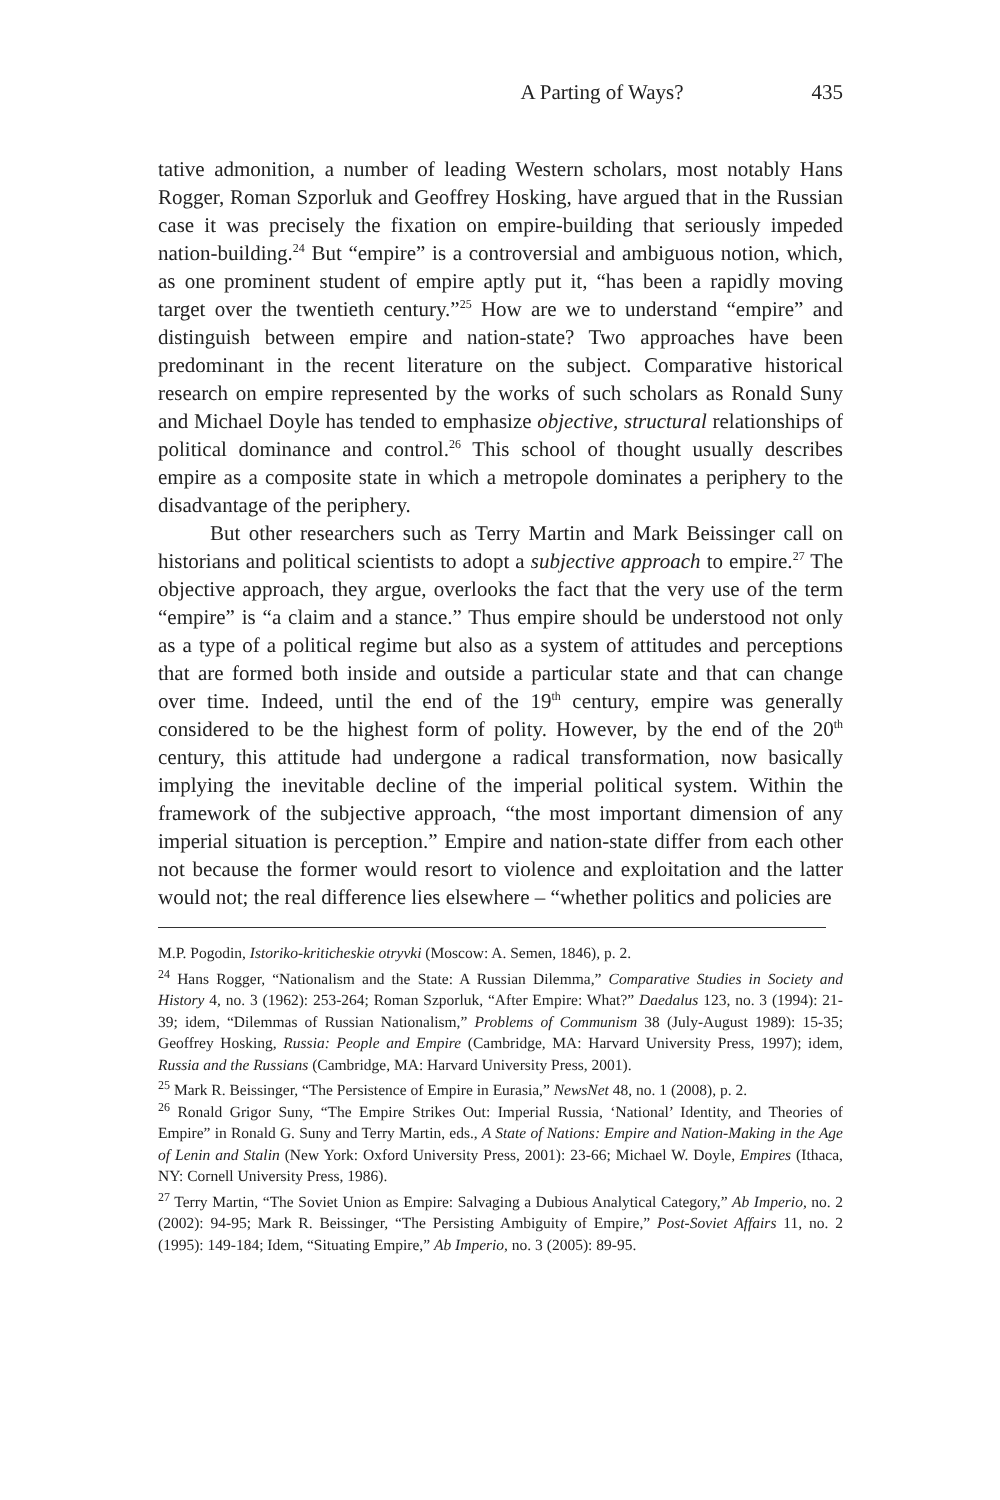A Parting of Ways? 435
tative admonition, a number of leading Western scholars, most notably Hans Rogger, Roman Szporluk and Geoffrey Hosking, have argued that in the Russian case it was precisely the fixation on empire-building that seriously impeded nation-building.<sup>24</sup> But “empire” is a controversial and ambiguous notion, which, as one prominent student of empire aptly put it, “has been a rapidly moving target over the twentieth century.”<sup>25</sup> How are we to understand “empire” and distinguish between empire and nation-state? Two approaches have been predominant in the recent literature on the subject. Comparative historical research on empire represented by the works of such scholars as Ronald Suny and Michael Doyle has tended to emphasize objective, structural relationships of political dominance and control.<sup>26</sup> This school of thought usually describes empire as a composite state in which a metropole dominates a periphery to the disadvantage of the periphery.
But other researchers such as Terry Martin and Mark Beissinger call on historians and political scientists to adopt a subjective approach to empire.<sup>27</sup> The objective approach, they argue, overlooks the fact that the very use of the term “empire” is “a claim and a stance.” Thus empire should be understood not only as a type of a political regime but also as a system of attitudes and perceptions that are formed both inside and outside a particular state and that can change over time. Indeed, until the end of the 19<sup>th</sup> century, empire was generally considered to be the highest form of polity. However, by the end of the 20<sup>th</sup> century, this attitude had undergone a radical transformation, now basically implying the inevitable decline of the imperial political system. Within the framework of the subjective approach, “the most important dimension of any imperial situation is perception.” Empire and nation-state differ from each other not because the former would resort to violence and exploitation and the latter would not; the real difference lies elsewhere – “whether politics and policies are
M.P. Pogodin, Istoriko-kriticheskie otryvki (Moscow: A. Semen, 1846), p. 2.
<sup>24</sup> Hans Rogger, “Nationalism and the State: A Russian Dilemma,” Comparative Studies in Society and History 4, no. 3 (1962): 253-264; Roman Szporluk, “After Empire: What?” Daedalus 123, no. 3 (1994): 21-39; idem, “Dilemmas of Russian Nationalism,” Problems of Communism 38 (July-August 1989): 15-35; Geoffrey Hosking, Russia: People and Empire (Cambridge, MA: Harvard University Press, 1997); idem, Russia and the Russians (Cambridge, MA: Harvard University Press, 2001).
<sup>25</sup> Mark R. Beissinger, “The Persistence of Empire in Eurasia,” NewsNet 48, no. 1 (2008), p. 2.
<sup>26</sup> Ronald Grigor Suny, “The Empire Strikes Out: Imperial Russia, ‘National’ Identity, and Theories of Empire” in Ronald G. Suny and Terry Martin, eds., A State of Nations: Empire and Nation-Making in the Age of Lenin and Stalin (New York: Oxford University Press, 2001): 23-66; Michael W. Doyle, Empires (Ithaca, NY: Cornell University Press, 1986).
<sup>27</sup> Terry Martin, “The Soviet Union as Empire: Salvaging a Dubious Analytical Category,” Ab Imperio, no. 2 (2002): 94-95; Mark R. Beissinger, “The Persisting Ambiguity of Empire,” Post-Soviet Affairs 11, no. 2 (1995): 149-184; Idem, “Situating Empire,” Ab Imperio, no. 3 (2005): 89-95.